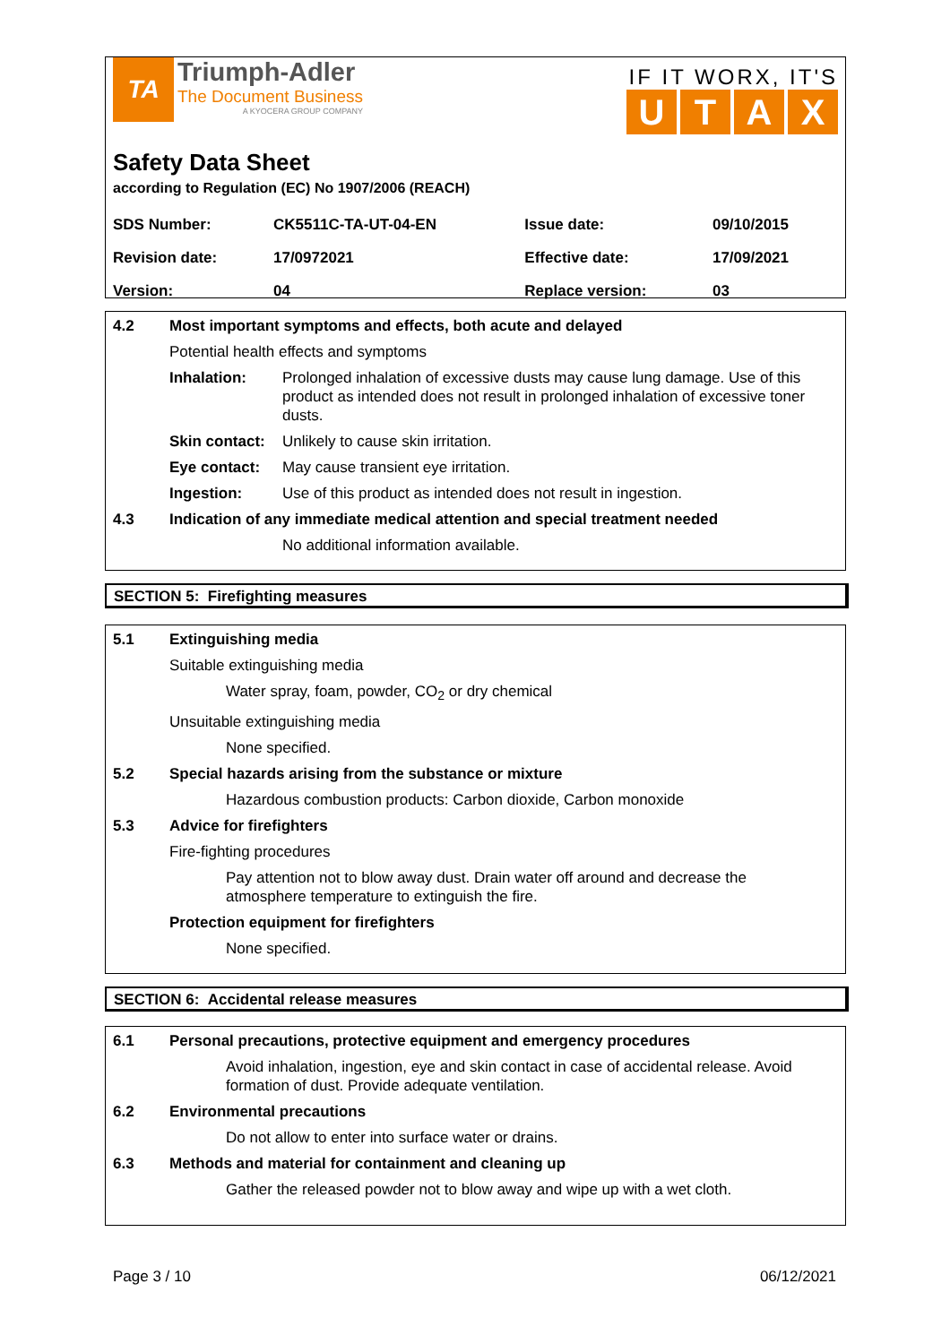TA
Triumph-Adler
The Document Business
A KYOCERA GROUP COMPANY
IF IT WORX, IT'S
UTAX
Safety Data Sheet
according to Regulation (EC) No 1907/2006 (REACH)
| SDS Number: | CK5511C-TA-UT-04-EN | Issue date: | 09/10/2015 |
| Revision date: | 17/0972021 | Effective date: | 17/09/2021 |
| Version: | 04 | Replace version: | 03 |
4.2 Most important symptoms and effects, both acute and delayed
Potential health effects and symptoms
Inhalation: Prolonged inhalation of excessive dusts may cause lung damage. Use of this product as intended does not result in prolonged inhalation of excessive toner dusts.
Skin contact:
Unlikely to cause skin irritation.
Eye contact: May cause transient eye irritation.
Ingestion: Use of this product as intended does not result in ingestion.
4.3 Indication of any immediate medical attention and special treatment needed
No additional information available.
SECTION 5: Firefighting measures
5.1 Extinguishing media
Suitable extinguishing media
Water spray, foam, powder, CO<sub>2</sub> or dry chemical
Unsuitable extinguishing media
None specified.
5.2 Special hazards arising from the substance or mixture
Hazardous combustion products: Carbon dioxide, Carbon monoxide
5.3 Advice for firefighters
Fire-fighting procedures
Pay attention not to blow away dust. Drain water off around and decrease the atmosphere temperature to extinguish the fire.
Protection equipment for firefighters
None specified.
SECTION 6: Accidental release measures
6.1 Personal precautions, protective equipment and emergency procedures
Avoid inhalation, ingestion, eye and skin contact in case of accidental release. Avoid formation of dust. Provide adequate ventilation.
6.2 Environmental precautions
Do not allow to enter into surface water or drains.
6.3 Methods and material for containment and cleaning up
Gather the released powder not to blow away and wipe up with a wet cloth.
Page 3 / 10 06/12/2021